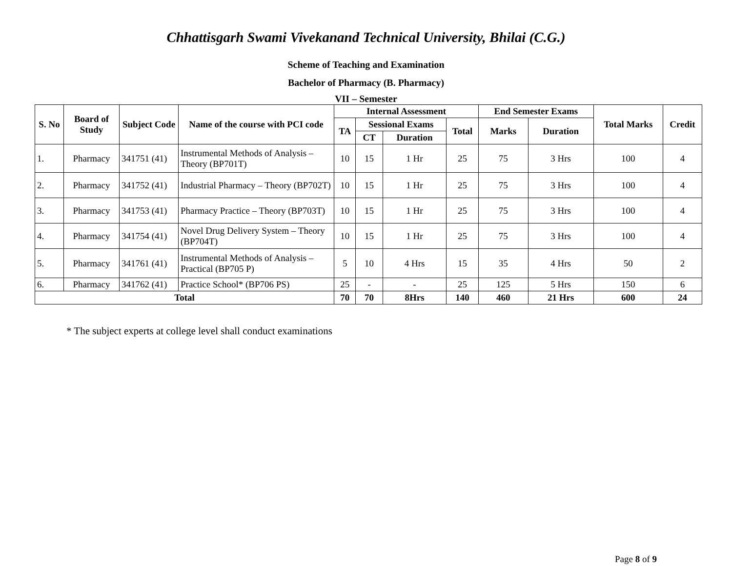Chhattisgarh Swami Vivekanand Technical University, Bhilai (C.G.)
Scheme of Teaching and Examination
Bachelor of Pharmacy (B. Pharmacy)
VII – Semester
| S. No | Board of Study | Subject Code | Name of the course with PCI code | Internal Assessment | | | | End Semester Exams | | Total Marks | Credit |
| --- | --- | --- | --- | --- | --- | --- | --- | --- | --- | --- | --- |
| | | | | TA | Sessional Exams | | Total | Marks | Duration | | |
| | | | | | CT | Duration | | | | | |
| 1. | Pharmacy | 341751 (41) | Instrumental Methods of Analysis – Theory (BP701T) | 10 | 15 | 1 Hr | 25 | 75 | 3 Hrs | 100 | 4 |
| 2. | Pharmacy | 341752 (41) | Industrial Pharmacy – Theory (BP702T) | 10 | 15 | 1 Hr | 25 | 75 | 3 Hrs | 100 | 4 |
| 3. | Pharmacy | 341753 (41) | Pharmacy Practice – Theory (BP703T) | 10 | 15 | 1 Hr | 25 | 75 | 3 Hrs | 100 | 4 |
| 4. | Pharmacy | 341754 (41) | Novel Drug Delivery System – Theory (BP704T) | 10 | 15 | 1 Hr | 25 | 75 | 3 Hrs | 100 | 4 |
| 5. | Pharmacy | 341761 (41) | Instrumental Methods of Analysis – Practical (BP705 P) | 5 | 10 | 4 Hrs | 15 | 35 | 4 Hrs | 50 | 2 |
| 6. | Pharmacy | 341762 (41) | Practice School* (BP706 PS) | 25 | - | - | 25 | 125 | 5 Hrs | 150 | 6 |
| Total | | | | 70 | 70 | 8Hrs | 140 | 460 | 21 Hrs | 600 | 24 |
* The subject experts at college level shall conduct examinations
Page 8 of 9